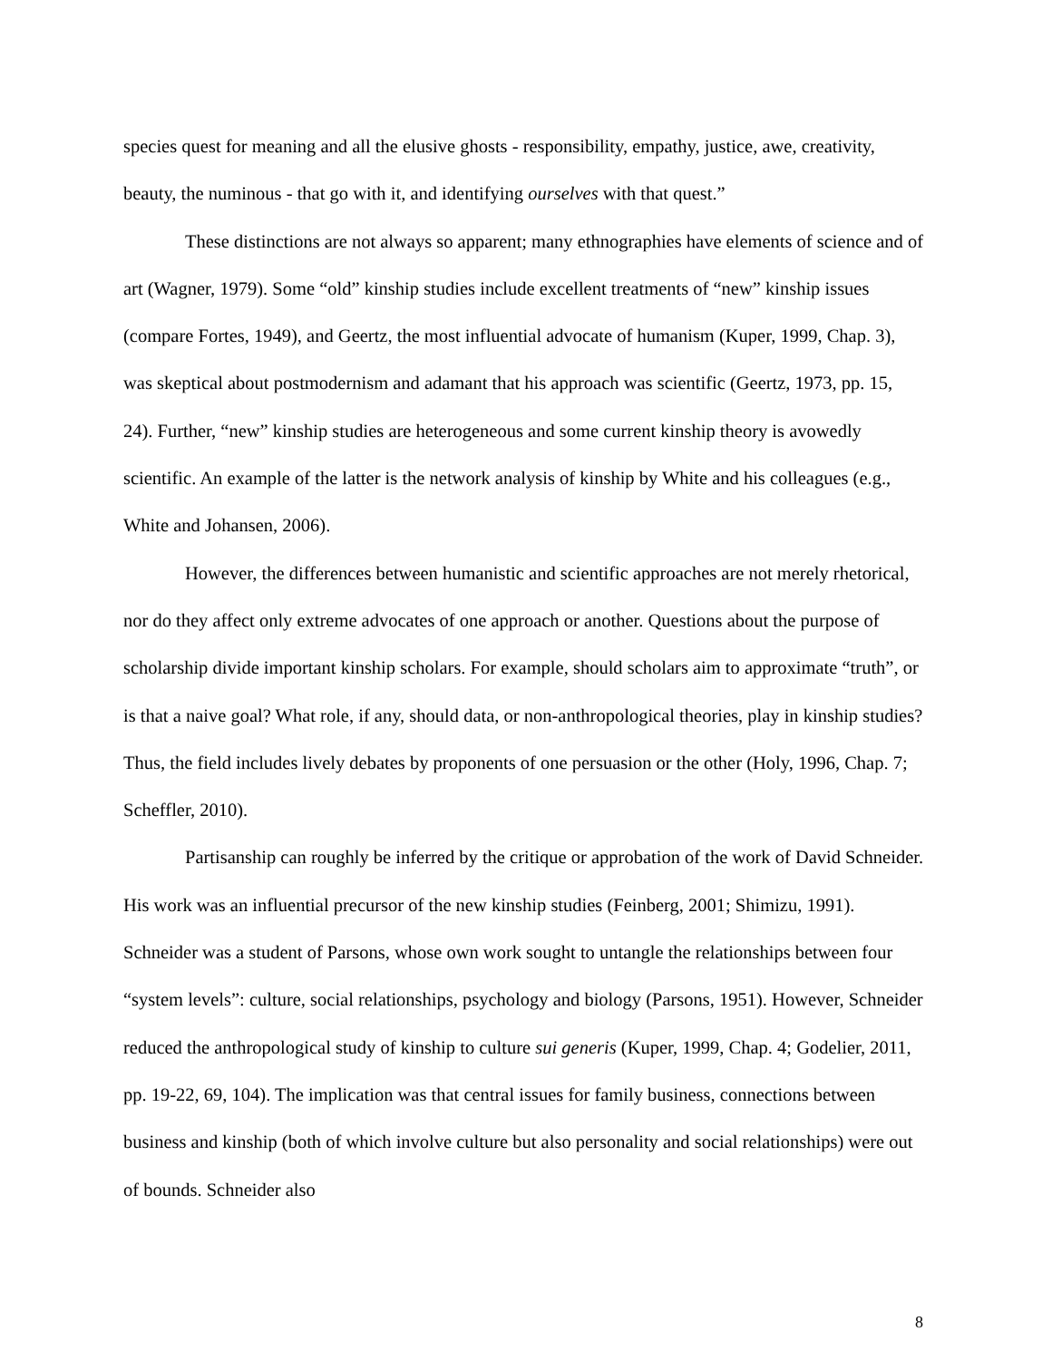species quest for meaning and all the elusive ghosts - responsibility, empathy, justice, awe, creativity, beauty, the numinous - that go with it, and identifying ourselves with that quest.”
These distinctions are not always so apparent; many ethnographies have elements of science and of art (Wagner, 1979). Some “old” kinship studies include excellent treatments of “new” kinship issues (compare Fortes, 1949), and Geertz, the most influential advocate of humanism (Kuper, 1999, Chap. 3), was skeptical about postmodernism and adamant that his approach was scientific (Geertz, 1973, pp. 15, 24). Further, “new” kinship studies are heterogeneous and some current kinship theory is avowedly scientific. An example of the latter is the network analysis of kinship by White and his colleagues (e.g., White and Johansen, 2006).
However, the differences between humanistic and scientific approaches are not merely rhetorical, nor do they affect only extreme advocates of one approach or another. Questions about the purpose of scholarship divide important kinship scholars. For example, should scholars aim to approximate “truth”, or is that a naive goal? What role, if any, should data, or non-anthropological theories, play in kinship studies? Thus, the field includes lively debates by proponents of one persuasion or the other (Holy, 1996, Chap. 7; Scheffler, 2010).
Partisanship can roughly be inferred by the critique or approbation of the work of David Schneider. His work was an influential precursor of the new kinship studies (Feinberg, 2001; Shimizu, 1991). Schneider was a student of Parsons, whose own work sought to untangle the relationships between four “system levels”: culture, social relationships, psychology and biology (Parsons, 1951). However, Schneider reduced the anthropological study of kinship to culture sui generis (Kuper, 1999, Chap. 4; Godelier, 2011, pp. 19-22, 69, 104). The implication was that central issues for family business, connections between business and kinship (both of which involve culture but also personality and social relationships) were out of bounds. Schneider also
8